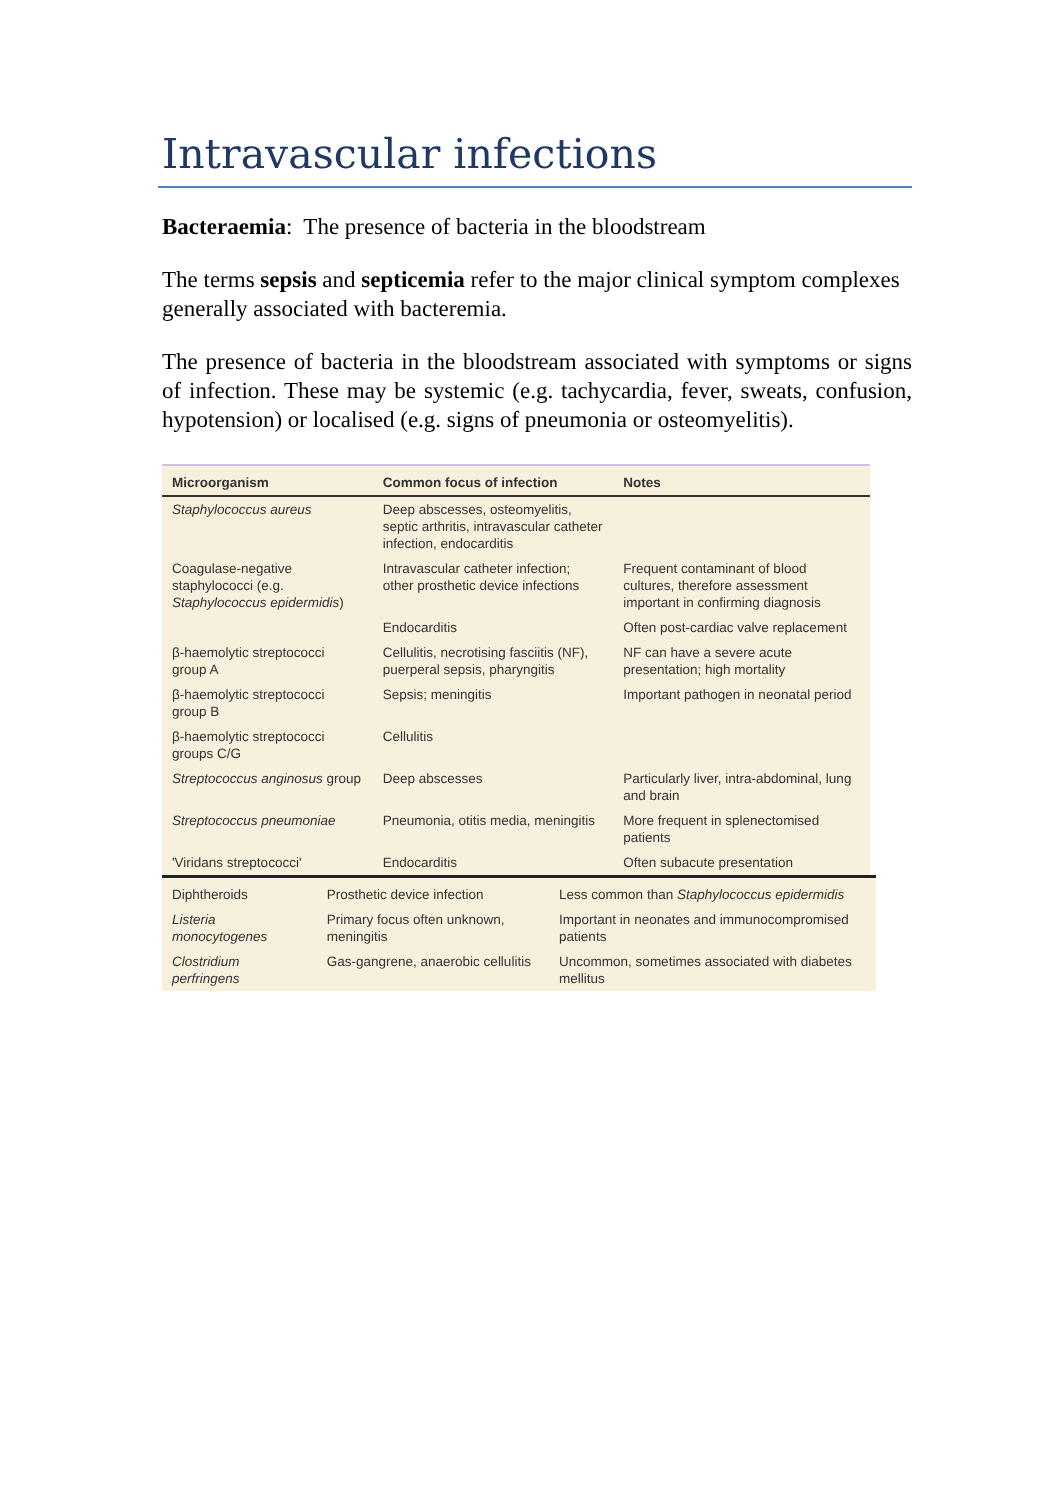Intravascular infections
Bacteraemia: The presence of bacteria in the bloodstream
The terms sepsis and septicemia refer to the major clinical symptom complexes generally associated with bacteremia.
The presence of bacteria in the bloodstream associated with symptoms or signs of infection. These may be systemic (e.g. tachycardia, fever, sweats, confusion, hypotension) or localised (e.g. signs of pneumonia or osteomyelitis).
| Microorganism | Common focus of infection | Notes |
| --- | --- | --- |
| Staphylococcus aureus | Deep abscesses, osteomyelitis, septic arthritis, intravascular catheter infection, endocarditis | |
| Coagulase-negative staphylococci (e.g. Staphylococcus epidermidis ) | Intravascular catheter infection; other prosthetic device infections | Frequent contaminant of blood cultures, therefore assessment important in confirming diagnosis |
| | Endocarditis | Often post-cardiac valve replacement |
| β-haemolytic streptococci group A | Cellulitis, necrotising fasciitis (NF), puerperal sepsis, pharyngitis | NF can have a severe acute presentation; high mortality |
| β-haemolytic streptococci group B | Sepsis; meningitis | Important pathogen in neonatal period |
| β-haemolytic streptococci groups C/G | Cellulitis | |
| Streptococcus anginosus group | Deep abscesses | Particularly liver, intra-abdominal, lung and brain |
| Streptococcus pneumoniae | Pneumonia, otitis media, meningitis | More frequent in splenectomised patients |
| 'Viridans streptococci' | Endocarditis | Often subacute presentation |
| Diphtheroids | Prosthetic device infection | Less common than Staphylococcus epidermidis |
| Listeria monocytogenes | Primary focus often unknown, meningitis | Important in neonates and immunocompromised patients |
| Clostridium perfringens | Gas-gangrene, anaerobic cellulitis | Uncommon, sometimes associated with diabetes mellitus |